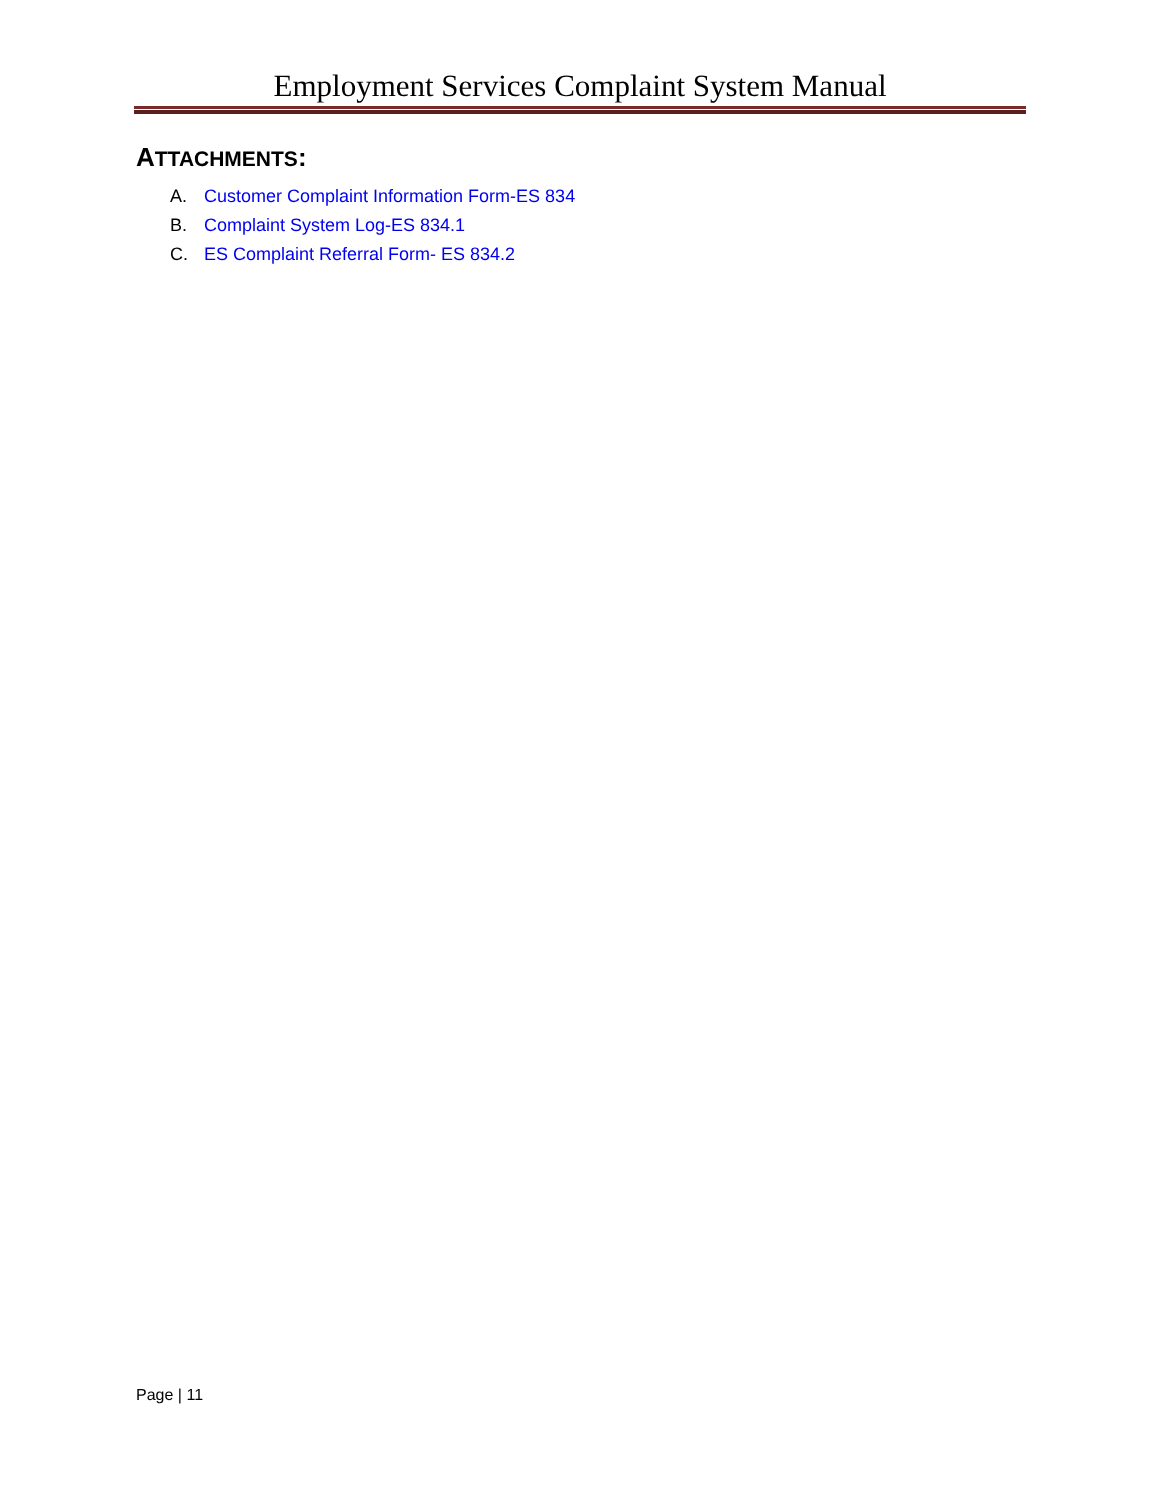Employment Services Complaint System Manual
ATTACHMENTS:
A. Customer Complaint Information Form-ES 834
B. Complaint System Log-ES 834.1
C. ES Complaint Referral Form- ES 834.2
Page | 11